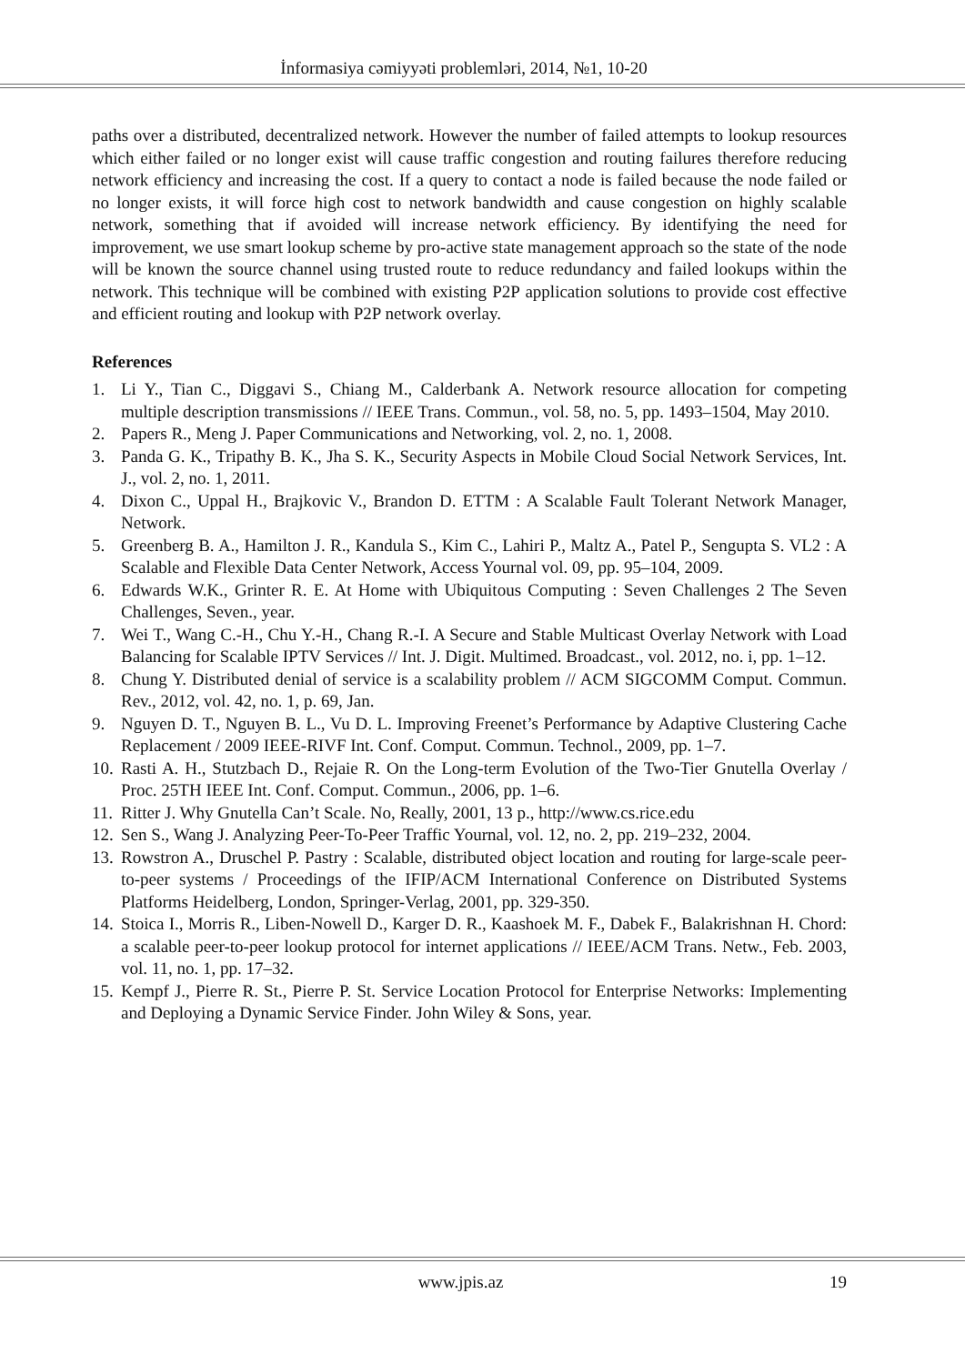İnformasiya cəmiyyəti problemləri, 2014, №1, 10-20
paths over a distributed, decentralized network. However the number of failed attempts to lookup resources which either failed or no longer exist will cause traffic congestion and routing failures therefore reducing network efficiency and increasing the cost. If a query to contact a node is failed because the node failed or no longer exists, it will force high cost to network bandwidth and cause congestion on highly scalable network, something that if avoided will increase network efficiency. By identifying the need for improvement, we use smart lookup scheme by pro-active state management approach so the state of the node will be known the source channel using trusted route to reduce redundancy and failed lookups within the network. This technique will be combined with existing P2P application solutions to provide cost effective and efficient routing and lookup with P2P network overlay.
References
1. Li Y., Tian C., Diggavi S., Chiang M., Calderbank A. Network resource allocation for competing multiple description transmissions // IEEE Trans. Commun., vol. 58, no. 5, pp. 1493–1504, May 2010.
2. Papers R., Meng J. Paper Communications and Networking, vol. 2, no. 1, 2008.
3. Panda G. K., Tripathy B. K., Jha S. K., Security Aspects in Mobile Cloud Social Network Services, Int. J., vol. 2, no. 1, 2011.
4. Dixon C., Uppal H., Brajkovic V., Brandon D. ETTM : A Scalable Fault Tolerant Network Manager, Network.
5. Greenberg B. A., Hamilton J. R., Kandula S., Kim C., Lahiri P., Maltz A., Patel P., Sengupta S. VL2 : A Scalable and Flexible Data Center Network, Access Yournal vol. 09, pp. 95–104, 2009.
6. Edwards W.K., Grinter R. E. At Home with Ubiquitous Computing : Seven Challenges 2 The Seven Challenges, Seven., year.
7. Wei T., Wang C.-H., Chu Y.-H., Chang R.-I. A Secure and Stable Multicast Overlay Network with Load Balancing for Scalable IPTV Services // Int. J. Digit. Multimed. Broadcast., vol. 2012, no. i, pp. 1–12.
8. Chung Y. Distributed denial of service is a scalability problem // ACM SIGCOMM Comput. Commun. Rev., 2012, vol. 42, no. 1, p. 69, Jan.
9. Nguyen D. T., Nguyen B. L., Vu D. L. Improving Freenet’s Performance by Adaptive Clustering Cache Replacement / 2009 IEEE-RIVF Int. Conf. Comput. Commun. Technol., 2009, pp. 1–7.
10. Rasti A. H., Stutzbach D., Rejaie R. On the Long-term Evolution of the Two-Tier Gnutella Overlay / Proc. 25TH IEEE Int. Conf. Comput. Commun., 2006, pp. 1–6.
11. Ritter J. Why Gnutella Can’t Scale. No, Really, 2001, 13 p., http://www.cs.rice.edu
12. Sen S., Wang J. Analyzing Peer-To-Peer Traffic Yournal, vol. 12, no. 2, pp. 219–232, 2004.
13. Rowstron A., Druschel P. Pastry : Scalable, distributed object location and routing for large-scale peer-to-peer systems / Proceedings of the IFIP/ACM International Conference on Distributed Systems Platforms Heidelberg, London, Springer-Verlag, 2001, pp. 329-350.
14. Stoica I., Morris R., Liben-Nowell D., Karger D. R., Kaashoek M. F., Dabek F., Balakrishnan H. Chord: a scalable peer-to-peer lookup protocol for internet applications // IEEE/ACM Trans. Netw., Feb. 2003, vol. 11, no. 1, pp. 17–32.
15. Kempf J., Pierre R. St., Pierre P. St. Service Location Protocol for Enterprise Networks: Implementing and Deploying a Dynamic Service Finder. John Wiley & Sons, year.
www.jpis.az 19